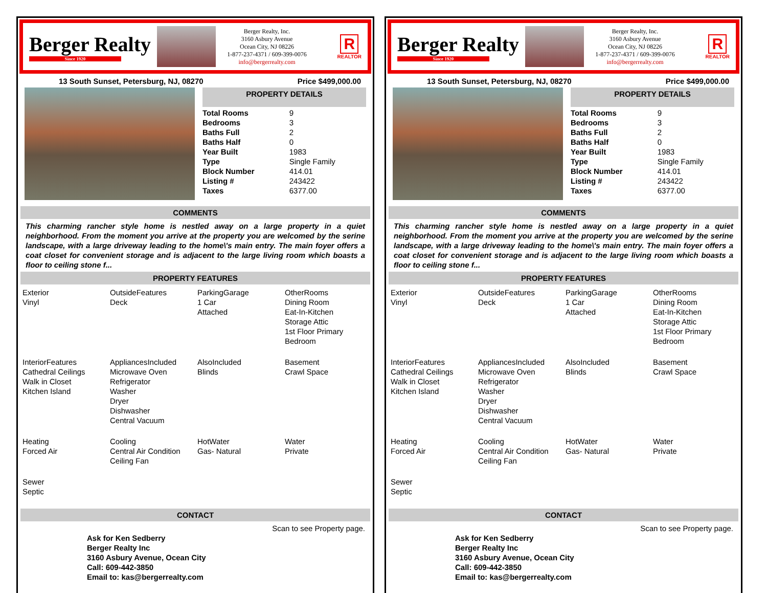Berger Realty
Since 1920
Berger Realty, Inc.
3160 Asbury Avenue
Ocean City, NJ 08226
1-877-237-4371 / 609-399-0076
info@bergerrealty.com
R
REALTOR
13 South Sunset, Petersburg, NJ, 08270 Price $499,000.00
PROPERTY DETAILS
| Total Rooms | 9 |
| Bedrooms | 3 |
| Baths Full | 2 |
| Baths Half | 0 |
| Year Built | 1983 |
| Type | Single Family |
| Block Number | 414.01 |
| Listing # | 243422 |
| Taxes | 6377.00 |
COMMENTS
This charming rancher style home is nestled away on a large property in a quiet neighborhood. From the moment you arrive at the property you are welcomed by the serine landscape, with a large driveway leading to the home\'s main entry. The main foyer offers a coat closet for convenient storage and is adjacent to the large living room which boasts a floor to ceiling stone f...
PROPERTY FEATURES
| Exterior Vinyl | OutsideFeatures Deck | ParkingGarage 1 Car Attached | OtherRooms Dining Room Eat-In-Kitchen Storage Attic 1st Floor Primary Bedroom |
| InteriorFeatures Cathedral Ceilings Walk in Closet Kitchen Island | AppliancesIncluded Microwave Oven Refrigerator Washer Dryer Dishwasher Central Vacuum | AlsoIncluded Blinds | Basement Crawl Space |
| Heating Forced Air | Cooling Central Air Condition Ceiling Fan | HotWater Gas- Natural | Water Private |
| Sewer Septic | | | |
CONTACT
Ask for Ken Sedberry
Berger Realty Inc
3160 Asbury Avenue, Ocean City
Call: 609-442-3850
Email to: kas@bergerrealty.com Scan to see Property page.
Berger Realty
Since 1920
Berger Realty, Inc.
3160 Asbury Avenue
Ocean City, NJ 08226
1-877-237-4371 / 609-399-0076
info@bergerrealty.com
R
REALTOR
13 South Sunset, Petersburg, NJ, 08270 Price $499,000.00
PROPERTY DETAILS
| Total Rooms | 9 |
| Bedrooms | 3 |
| Baths Full | 2 |
| Baths Half | 0 |
| Year Built | 1983 |
| Type | Single Family |
| Block Number | 414.01 |
| Listing # | 243422 |
| Taxes | 6377.00 |
COMMENTS
This charming rancher style home is nestled away on a large property in a quiet neighborhood. From the moment you arrive at the property you are welcomed by the serine landscape, with a large driveway leading to the home\'s main entry. The main foyer offers a coat closet for convenient storage and is adjacent to the large living room which boasts a floor to ceiling stone f...
PROPERTY FEATURES
| Exterior Vinyl | OutsideFeatures Deck | ParkingGarage 1 Car Attached | OtherRooms Dining Room Eat-In-Kitchen Storage Attic 1st Floor Primary Bedroom |
| InteriorFeatures Cathedral Ceilings Walk in Closet Kitchen Island | AppliancesIncluded Microwave Oven Refrigerator Washer Dryer Dishwasher Central Vacuum | AlsoIncluded Blinds | Basement Crawl Space |
| Heating Forced Air | Cooling Central Air Condition Ceiling Fan | HotWater Gas- Natural | Water Private |
| Sewer Septic | | | |
CONTACT
Ask for Ken Sedberry
Berger Realty Inc
3160 Asbury Avenue, Ocean City
Call: 609-442-3850
Email to: kas@bergerrealty.com Scan to see Property page.